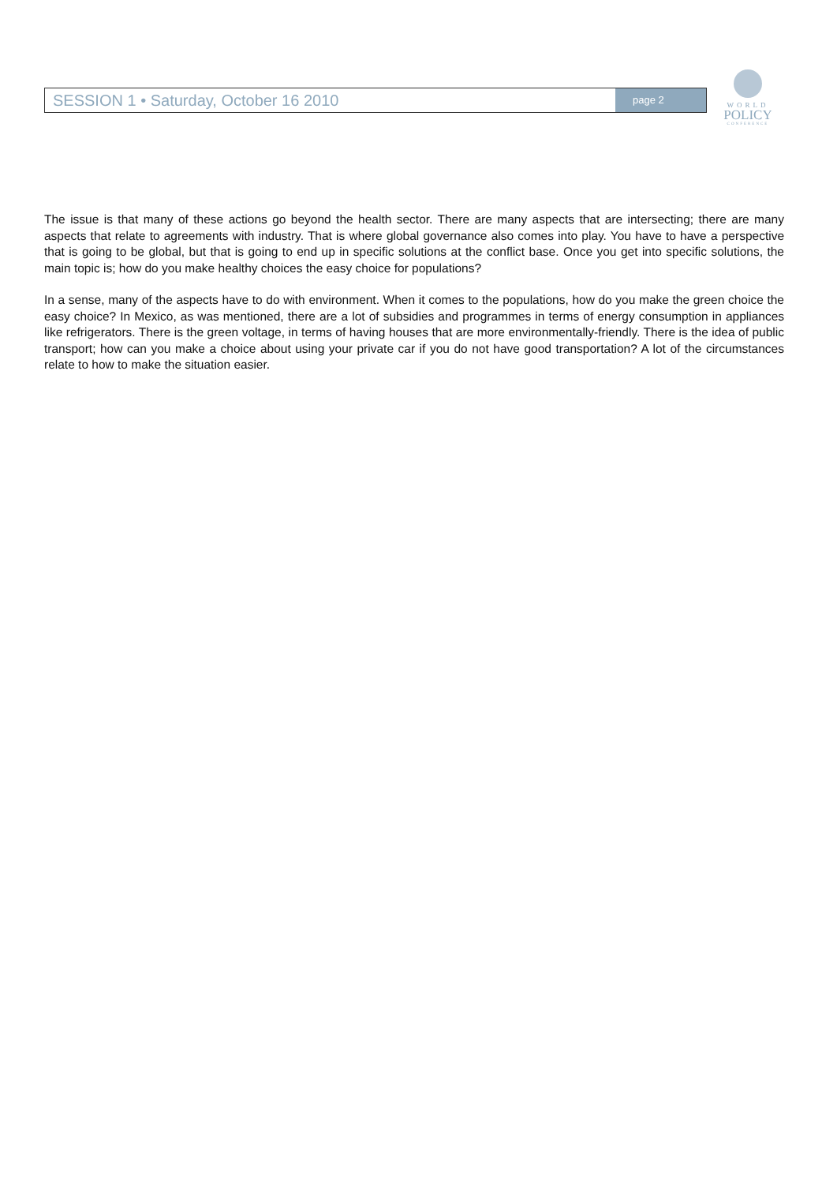SESSION 1 • Saturday, October 16 2010
page 2
WORLD
POLICY
CONFERENCE
The issue is that many of these actions go beyond the health sector. There are many aspects that are intersecting; there are many aspects that relate to agreements with industry. That is where global governance also comes into play. You have to have a perspective that is going to be global, but that is going to end up in specific solutions at the conflict base. Once you get into specific solutions, the main topic is; how do you make healthy choices the easy choice for populations?
In a sense, many of the aspects have to do with environment. When it comes to the populations, how do you make the green choice the easy choice? In Mexico, as was mentioned, there are a lot of subsidies and programmes in terms of energy consumption in appliances like refrigerators. There is the green voltage, in terms of having houses that are more environmentally-friendly. There is the idea of public transport; how can you make a choice about using your private car if you do not have good transportation? A lot of the circumstances relate to how to make the situation easier.